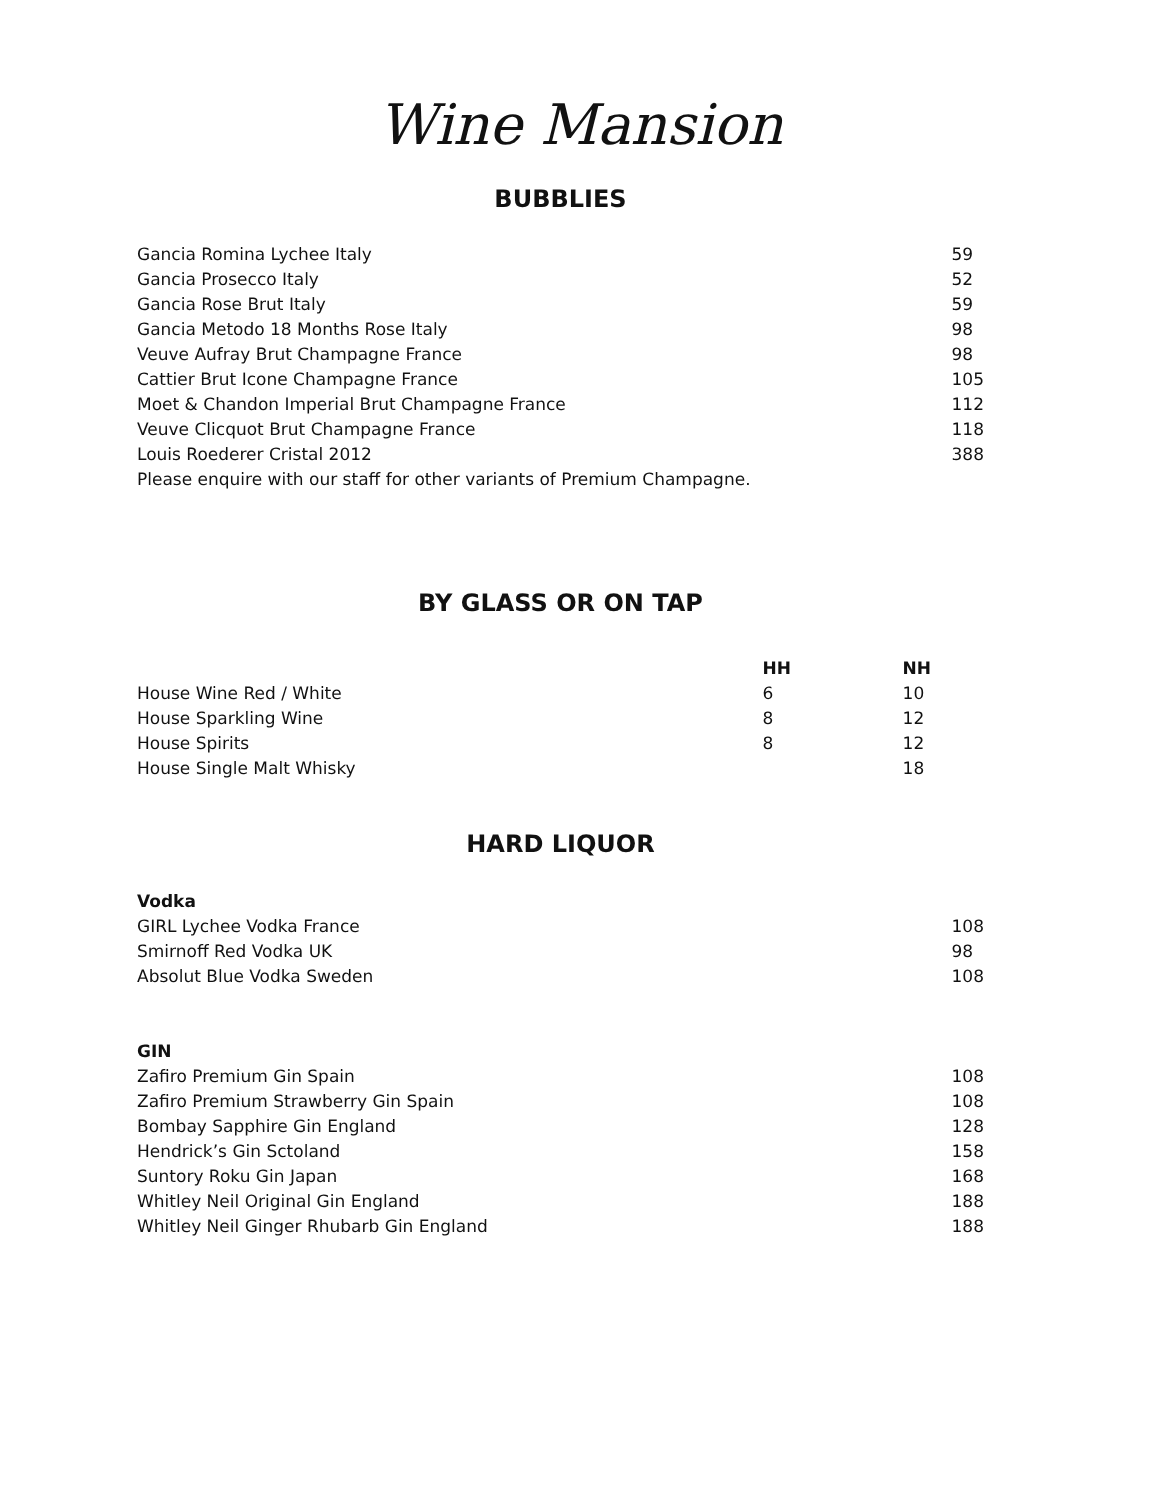Wine Mansion
BUBBLIES
| Gancia Romina Lychee Italy | 59 |
| Gancia Prosecco Italy | 52 |
| Gancia Rose Brut Italy | 59 |
| Gancia Metodo 18 Months Rose Italy | 98 |
| Veuve Aufray Brut Champagne France | 98 |
| Cattier Brut Icone Champagne France | 105 |
| Moet & Chandon Imperial Brut Champagne France | 112 |
| Veuve Clicquot Brut Champagne France | 118 |
| Louis Roederer Cristal 2012 | 388 |
| Please enquire with our staff for other variants of Premium Champagne. | |
BY GLASS OR ON TAP
| | HH | NH |
| --- | --- | --- |
| House Wine Red / White | 6 | 10 |
| House Sparkling Wine | 8 | 12 |
| House Spirits | 8 | 12 |
| House Single Malt Whisky | | 18 |
HARD LIQUOR
| Vodka | |
| --- | --- |
| GIRL Lychee Vodka France | 108 |
| Smirnoff Red Vodka UK | 98 |
| Absolut Blue Vodka Sweden | 108 |
| GIN | |
| --- | --- |
| Zafiro Premium Gin Spain | 108 |
| Zafiro Premium Strawberry Gin Spain | 108 |
| Bombay Sapphire Gin England | 128 |
| Hendrick’s Gin Sctoland | 158 |
| Suntory Roku Gin Japan | 168 |
| Whitley Neil Original Gin England | 188 |
| Whitley Neil Ginger Rhubarb Gin England | 188 |